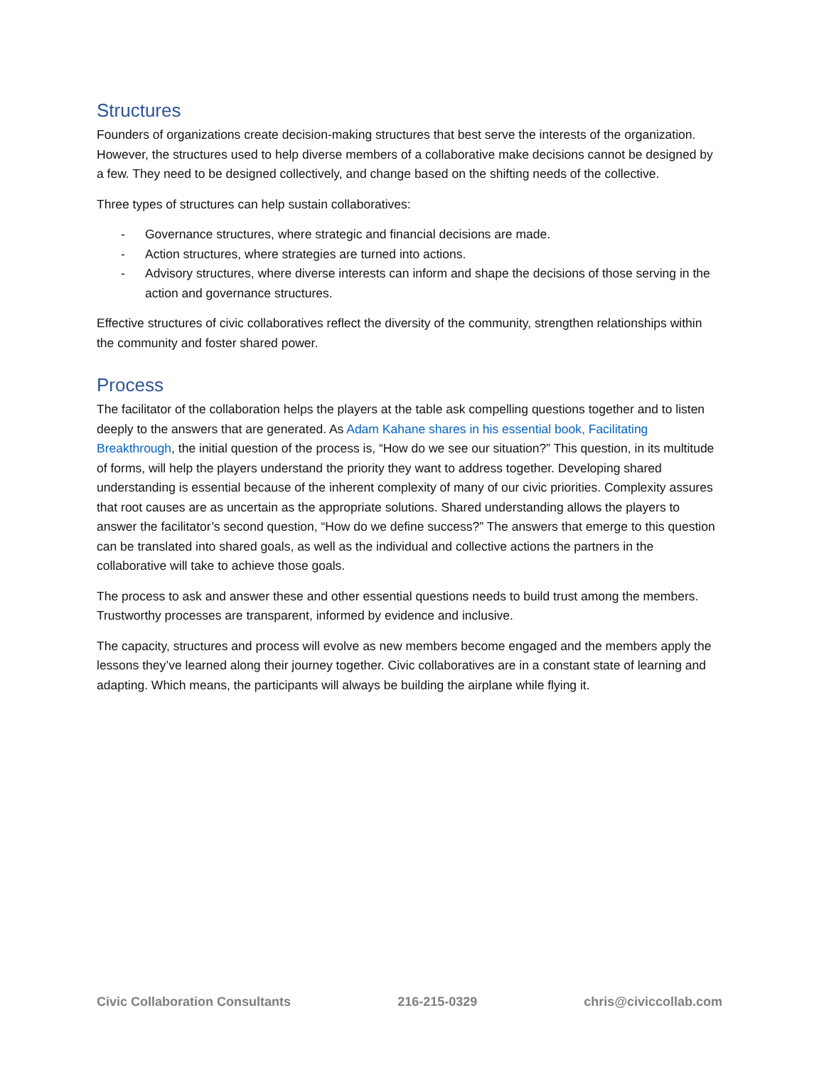Structures
Founders of organizations create decision-making structures that best serve the interests of the organization. However, the structures used to help diverse members of a collaborative make decisions cannot be designed by a few. They need to be designed collectively, and change based on the shifting needs of the collective.
Three types of structures can help sustain collaboratives:
- Governance structures, where strategic and financial decisions are made.
- Action structures, where strategies are turned into actions.
- Advisory structures, where diverse interests can inform and shape the decisions of those serving in the action and governance structures.
Effective structures of civic collaboratives reflect the diversity of the community, strengthen relationships within the community and foster shared power.
Process
The facilitator of the collaboration helps the players at the table ask compelling questions together and to listen deeply to the answers that are generated. As Adam Kahane shares in his essential book, Facilitating Breakthrough, the initial question of the process is, “How do we see our situation?” This question, in its multitude of forms, will help the players understand the priority they want to address together. Developing shared understanding is essential because of the inherent complexity of many of our civic priorities. Complexity assures that root causes are as uncertain as the appropriate solutions. Shared understanding allows the players to answer the facilitator’s second question, “How do we define success?” The answers that emerge to this question can be translated into shared goals, as well as the individual and collective actions the partners in the collaborative will take to achieve those goals.
The process to ask and answer these and other essential questions needs to build trust among the members. Trustworthy processes are transparent, informed by evidence and inclusive.
The capacity, structures and process will evolve as new members become engaged and the members apply the lessons they’ve learned along their journey together. Civic collaboratives are in a constant state of learning and adapting. Which means, the participants will always be building the airplane while flying it.
Civic Collaboration Consultants 216-215-0329 chris@civiccollab.com